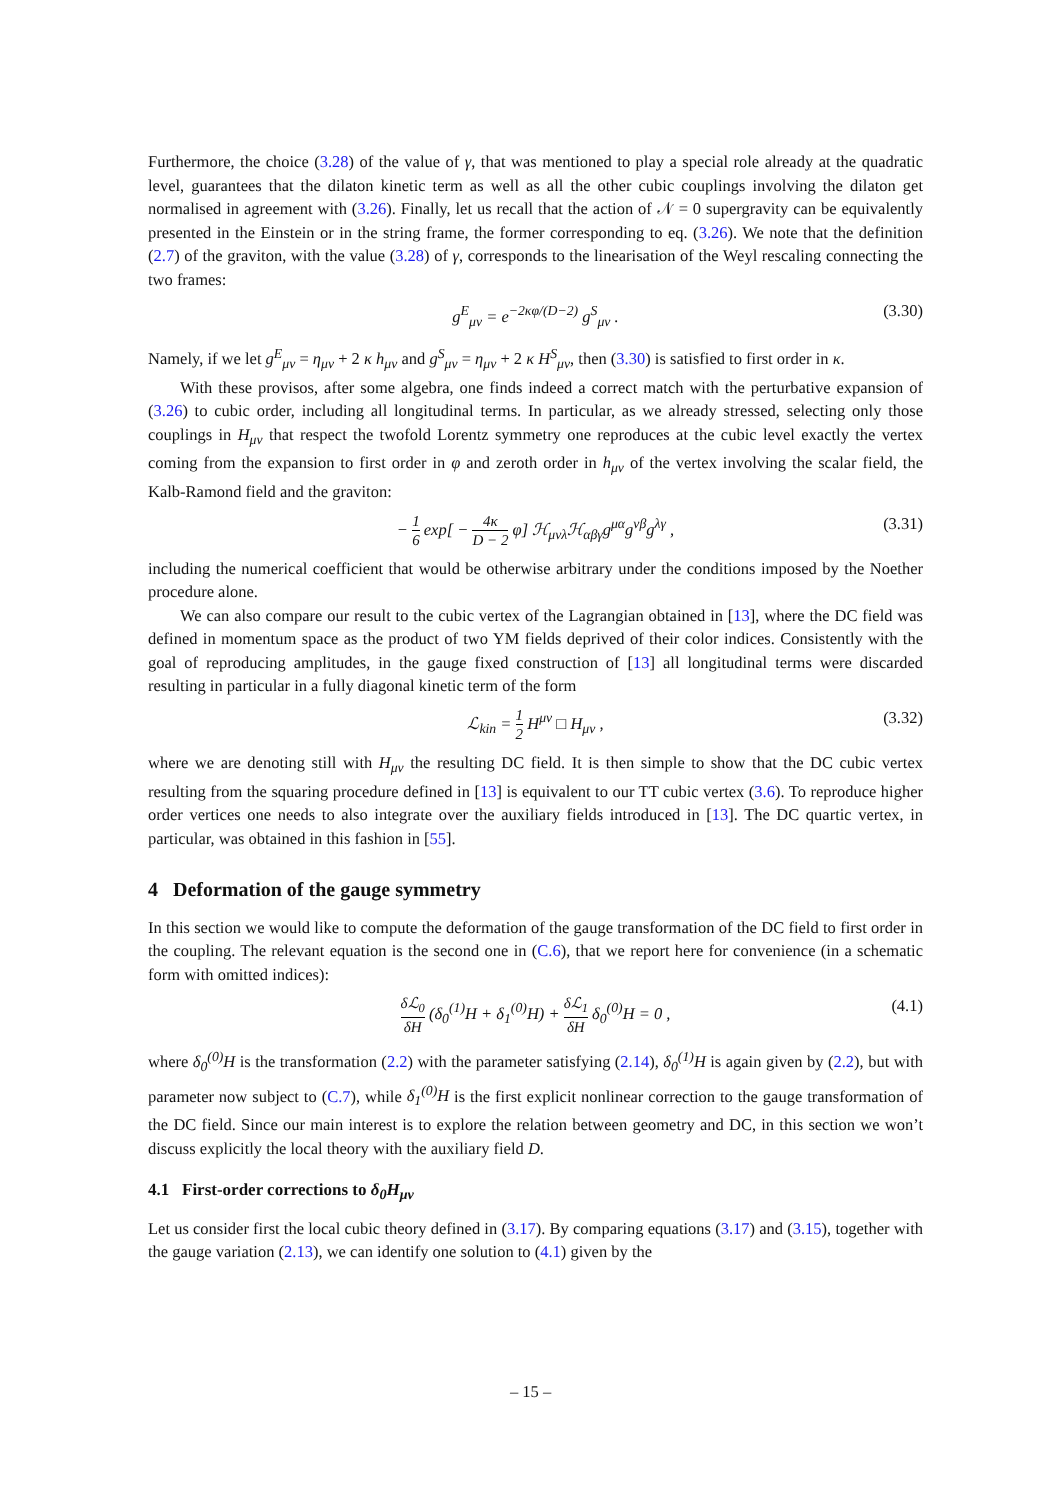Furthermore, the choice (3.28) of the value of γ, that was mentioned to play a special role already at the quadratic level, guarantees that the dilaton kinetic term as well as all the other cubic couplings involving the dilaton get normalised in agreement with (3.26). Finally, let us recall that the action of 𝒩 = 0 supergravity can be equivalently presented in the Einstein or in the string frame, the former corresponding to eq. (3.26). We note that the definition (2.7) of the graviton, with the value (3.28) of γ, corresponds to the linearisation of the Weyl rescaling connecting the two frames:
g<sup>E</sup><sub>μν</sub> = e<sup>−2κφ/(D−2)</sup> g<sup>S</sup><sub>μν</sub> . (3.30)
Namely, if we let g<sup>E</sup><sub>μν</sub> = η<sub>μν</sub> + 2 κ h<sub>μν</sub> and g<sup>S</sup><sub>μν</sub> = η<sub>μν</sub> + 2 κ H<sup>S</sup><sub>μν</sub>, then (3.30) is satisfied to first order in κ.
With these provisos, after some algebra, one finds indeed a correct match with the perturbative expansion of (3.26) to cubic order, including all longitudinal terms. In particular, as we already stressed, selecting only those couplings in H<sub>μν</sub> that respect the twofold Lorentz symmetry one reproduces at the cubic level exactly the vertex coming from the expansion to first order in φ and zeroth order in h<sub>μν</sub> of the vertex involving the scalar field, the Kalb-Ramond field and the graviton:
− 1 6 exp[ − 4κ D − 2 φ] ℋ<sub>μνλ</sub>ℋ<sub>αβγ</sub>g<sup>μα</sup>g<sup>νβ</sup>g<sup>λγ</sup> , (3.31)
including the numerical coefficient that would be otherwise arbitrary under the conditions imposed by the Noether procedure alone.
We can also compare our result to the cubic vertex of the Lagrangian obtained in [13], where the DC field was defined in momentum space as the product of two YM fields deprived of their color indices. Consistently with the goal of reproducing amplitudes, in the gauge fixed construction of [13] all longitudinal terms were discarded resulting in particular in a fully diagonal kinetic term of the form
ℒ<sub>kin</sub> = 1 2 H<sup>μν</sup> □ H<sub>μν</sub> , (3.32)
where we are denoting still with H<sub>μν</sub> the resulting DC field. It is then simple to show that the DC cubic vertex resulting from the squaring procedure defined in [13] is equivalent to our TT cubic vertex (3.6). To reproduce higher order vertices one needs to also integrate over the auxiliary fields introduced in [13]. The DC quartic vertex, in particular, was obtained in this fashion in [55].
4 Deformation of the gauge symmetry
In this section we would like to compute the deformation of the gauge transformation of the DC field to first order in the coupling. The relevant equation is the second one in (C.6), that we report here for convenience (in a schematic form with omitted indices):
δℒ<sub>0</sub> δH (δ<sub>0</sub><sup>(1)</sup>H + δ<sub>1</sub><sup>(0)</sup>H) + δℒ<sub>1</sub> δH δ<sub>0</sub><sup>(0)</sup>H = 0 , (4.1)
where δ<sub>0</sub><sup>(0)</sup>H is the transformation (2.2) with the parameter satisfying (2.14), δ<sub>0</sub><sup>(1)</sup>H is again given by (2.2), but with parameter now subject to (C.7), while δ<sub>1</sub><sup>(0)</sup>H is the first explicit nonlinear correction to the gauge transformation of the DC field. Since our main interest is to explore the relation between geometry and DC, in this section we won’t discuss explicitly the local theory with the auxiliary field D.
4.1 First-order corrections to δ<sub>0</sub>H<sub>μν</sub>
Let us consider first the local cubic theory defined in (3.17). By comparing equations (3.17) and (3.15), together with the gauge variation (2.13), we can identify one solution to (4.1) given by the
– 15 –